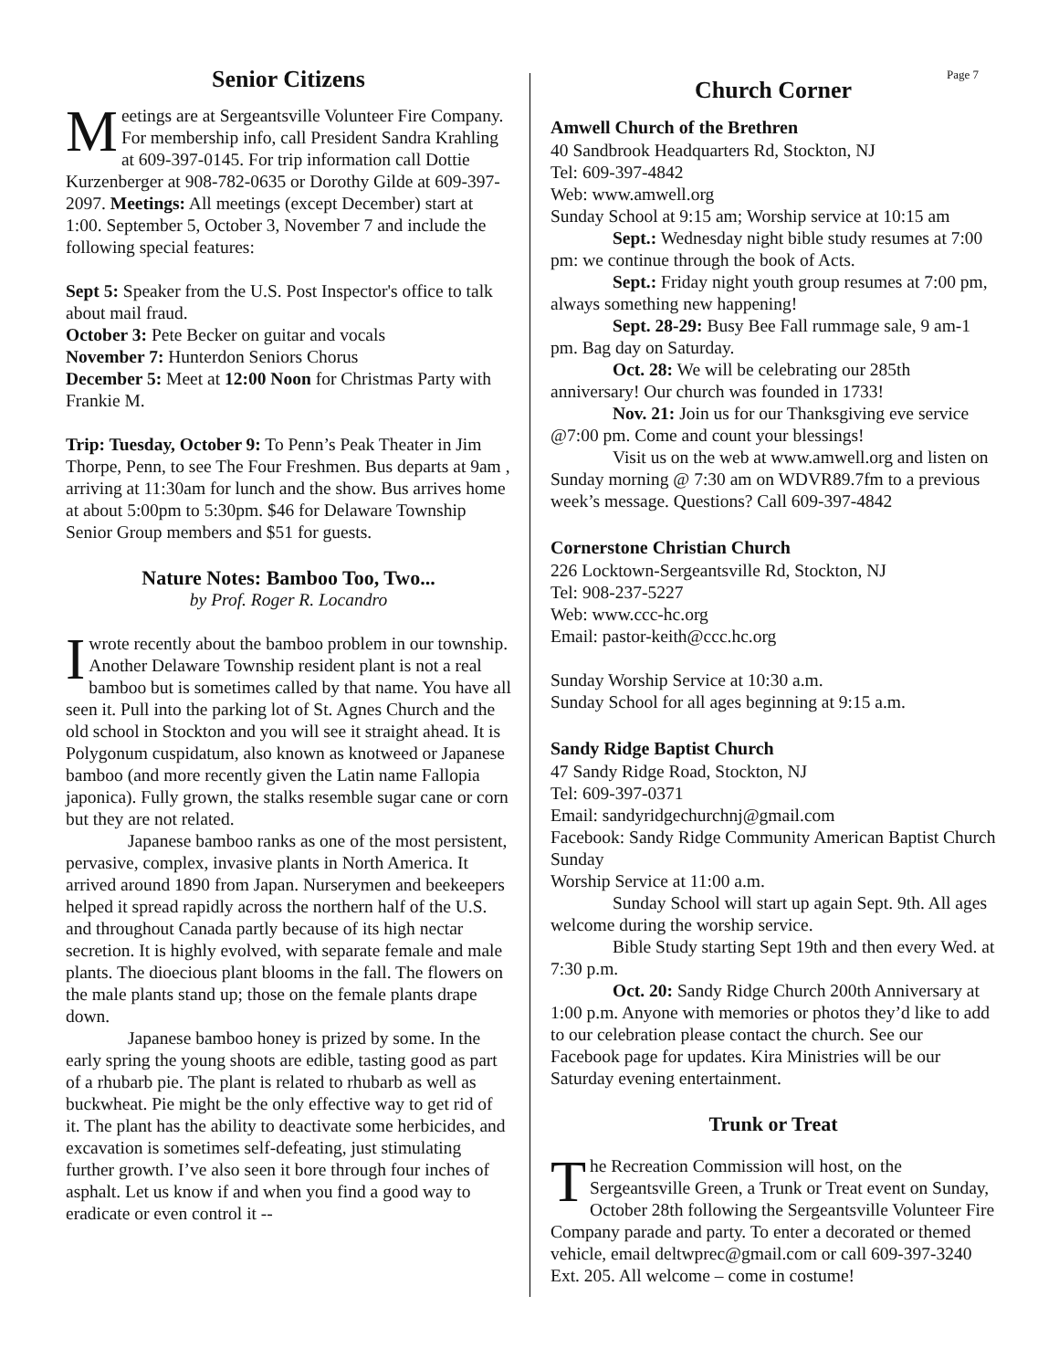Page 7
Senior Citizens
Meetings are at Sergeantsville Volunteer Fire Company. For membership info, call President Sandra Krahling at 609-397-0145. For trip information call Dottie Kurzenberger at 908-782-0635 or Dorothy Gilde at 609-397-2097. Meetings: All meetings (except December) start at 1:00. September 5, October 3, November 7 and include the following special features:
Sept 5: Speaker from the U.S. Post Inspector's office to talk about mail fraud.
October 3: Pete Becker on guitar and vocals
November 7: Hunterdon Seniors Chorus
December 5: Meet at 12:00 Noon for Christmas Party with Frankie M.
Trip: Tuesday, October 9: To Penn’s Peak Theater in Jim Thorpe, Penn, to see The Four Freshmen. Bus departs at 9am , arriving at 11:30am for lunch and the show. Bus arrives home at about 5:00pm to 5:30pm. $46 for Delaware Township Senior Group members and $51 for guests.
Nature Notes: Bamboo Too, Two...
by Prof. Roger R. Locandro
I wrote recently about the bamboo problem in our township. Another Delaware Township resident plant is not a real bamboo but is sometimes called by that name. You have all seen it. Pull into the parking lot of St. Agnes Church and the old school in Stockton and you will see it straight ahead. It is Polygonum cuspidatum, also known as knotweed or Japanese bamboo (and more recently given the Latin name Fallopia japonica). Fully grown, the stalks resemble sugar cane or corn but they are not related.
Japanese bamboo ranks as one of the most persistent, pervasive, complex, invasive plants in North America. It arrived around 1890 from Japan. Nurserymen and beekeepers helped it spread rapidly across the northern half of the U.S. and throughout Canada partly because of its high nectar secretion. It is highly evolved, with separate female and male plants. The dioecious plant blooms in the fall. The flowers on the male plants stand up; those on the female plants drape down.
Japanese bamboo honey is prized by some. In the early spring the young shoots are edible, tasting good as part of a rhubarb pie. The plant is related to rhubarb as well as buckwheat. Pie might be the only effective way to get rid of it. The plant has the ability to deactivate some herbicides, and excavation is sometimes self-defeating, just stimulating further growth. I’ve also seen it bore through four inches of asphalt. Let us know if and when you find a good way to eradicate or even control it --
Church Corner
Amwell Church of the Brethren
40 Sandbrook Headquarters Rd, Stockton, NJ
Tel: 609-397-4842
Web: www.amwell.org
Sunday School at 9:15 am; Worship service at 10:15 am
Sept.: Wednesday night bible study resumes at 7:00 pm: we continue through the book of Acts.
Sept.: Friday night youth group resumes at 7:00 pm, always something new happening!
Sept. 28-29: Busy Bee Fall rummage sale, 9 am-1 pm. Bag day on Saturday.
Oct. 28: We will be celebrating our 285th anniversary! Our church was founded in 1733!
Nov. 21: Join us for our Thanksgiving eve service @7:00 pm. Come and count your blessings!
Visit us on the web at www.amwell.org and listen on Sunday morning @ 7:30 am on WDVR89.7fm to a previous week’s message. Questions? Call 609-397-4842
Cornerstone Christian Church
226 Locktown-Sergeantsville Rd, Stockton, NJ
Tel: 908-237-5227
Web: www.ccc-hc.org
Email: pastor-keith@ccc.hc.org
Sunday Worship Service at 10:30 a.m.
Sunday School for all ages beginning at 9:15 a.m.
Sandy Ridge Baptist Church
47 Sandy Ridge Road, Stockton, NJ
Tel: 609-397-0371
Email: sandyridgechurchnj@gmail.com
Facebook: Sandy Ridge Community American Baptist Church Sunday
Worship Service at 11:00 a.m.
Sunday School will start up again Sept. 9th. All ages welcome during the worship service.
Bible Study starting Sept 19th and then every Wed. at 7:30 p.m.
Oct. 20: Sandy Ridge Church 200th Anniversary at 1:00 p.m. Anyone with memories or photos they’d like to add to our celebration please contact the church. See our Facebook page for updates. Kira Ministries will be our Saturday evening entertainment.
Trunk or Treat
The Recreation Commission will host, on the Sergeantsville Green, a Trunk or Treat event on Sunday, October 28th following the Sergeantsville Volunteer Fire Company parade and party. To enter a decorated or themed vehicle, email deltwprec@gmail.com or call 609-397-3240 Ext. 205. All welcome – come in costume!